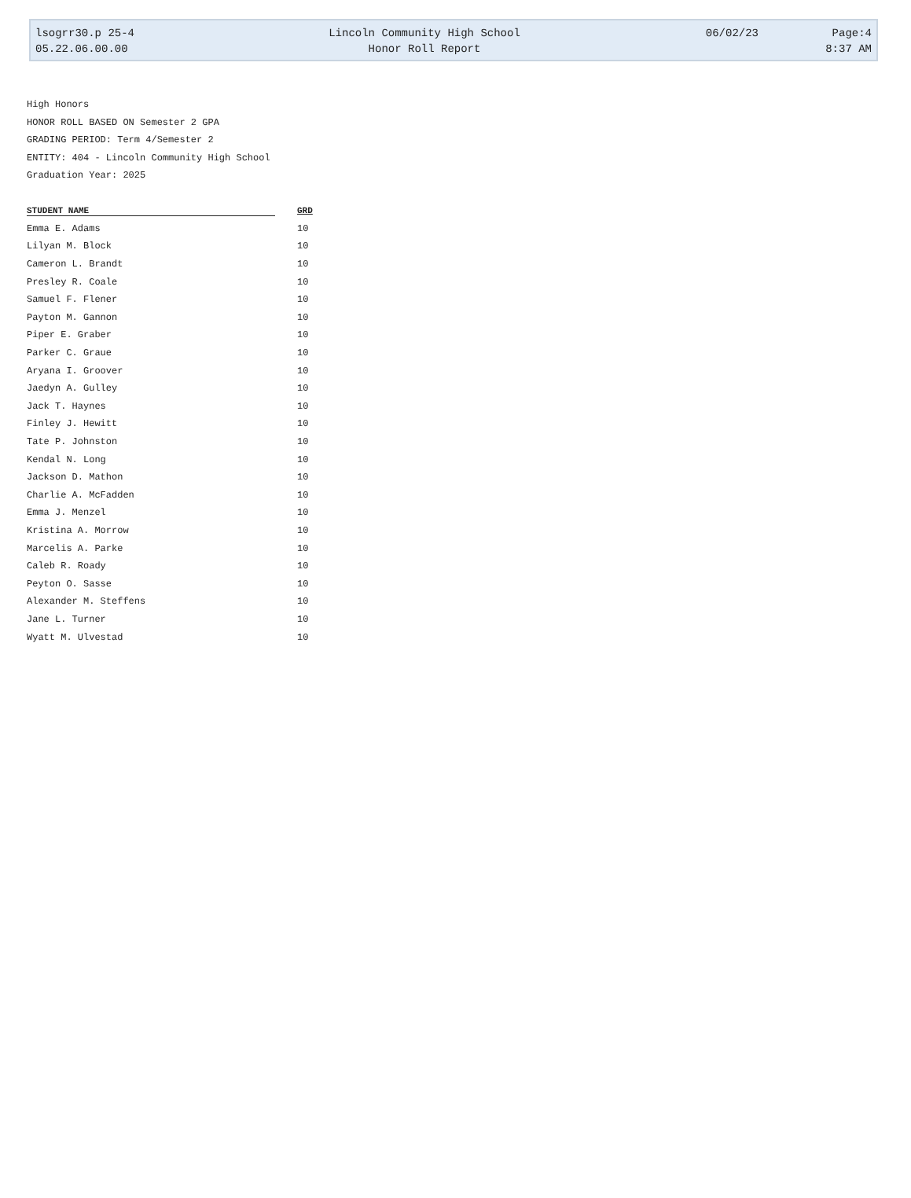lsogrr30.p 25-4 Lincoln Community High School 06/02/23 Page:4
05.22.06.00.00 Honor Roll Report 8:37 AM
High Honors
HONOR ROLL BASED ON Semester 2 GPA
GRADING PERIOD: Term 4/Semester 2
ENTITY: 404 - Lincoln Community High School
Graduation Year: 2025
| STUDENT NAME | GRD |
| --- | --- |
| Emma E. Adams | 10 |
| Lilyan M. Block | 10 |
| Cameron L. Brandt | 10 |
| Presley R. Coale | 10 |
| Samuel F. Flener | 10 |
| Payton M. Gannon | 10 |
| Piper E. Graber | 10 |
| Parker C. Graue | 10 |
| Aryana I. Groover | 10 |
| Jaedyn A. Gulley | 10 |
| Jack T. Haynes | 10 |
| Finley J. Hewitt | 10 |
| Tate P. Johnston | 10 |
| Kendal N. Long | 10 |
| Jackson D. Mathon | 10 |
| Charlie A. McFadden | 10 |
| Emma J. Menzel | 10 |
| Kristina A. Morrow | 10 |
| Marcelis A. Parke | 10 |
| Caleb R. Roady | 10 |
| Peyton O. Sasse | 10 |
| Alexander M. Steffens | 10 |
| Jane L. Turner | 10 |
| Wyatt M. Ulvestad | 10 |